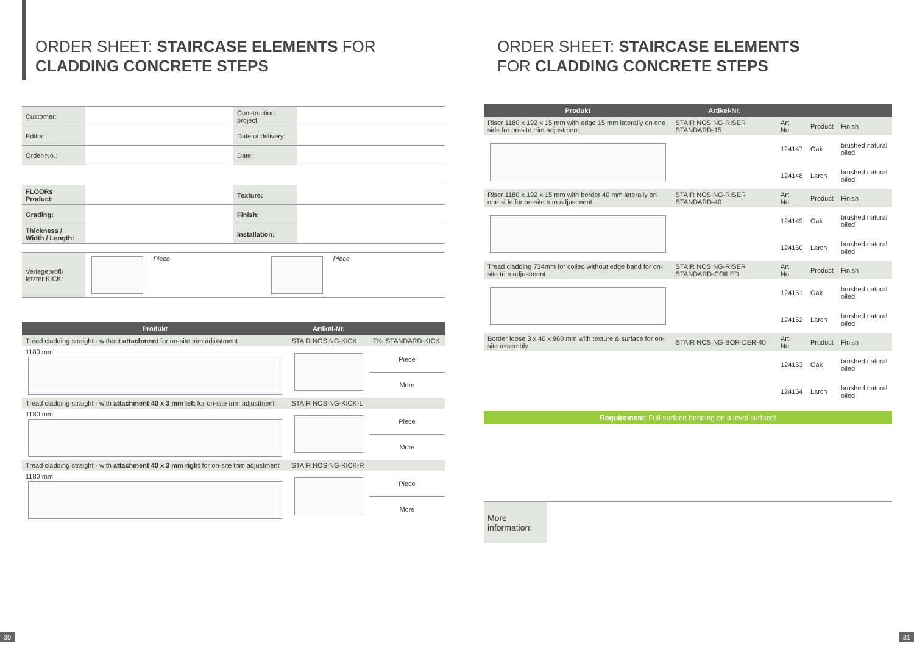ORDER SHEET: STAIRCASE ELEMENTS FOR
CLADDING CONCRETE STEPS
| Customer: | | Construction project: | |
| Editor: | | Date of delivery: | |
| Order-No.: | | Date: | |
| FLOORs Product: | | Texture: | |
| Grading: | | Finish: | |
| Thickness / Width / Length: | | Installation: | |
| Verlegeprofil letzter KICK: | | Piece | | Piece |
| Produkt | Artikel-Nr. | |
| --- | --- | --- |
| Tread cladding straight - without attachment for on-site trim adjustment | STAIR NOSING-KICK | TK- STANDARD-KICK |
| 1180 mm | | Piece |
| | | More |
| Tread cladding straight - with attachment 40 x 3 mm left for on-site trim adjustment | STAIR NOSING-KICK-L | |
| 1180 mm | | Piece |
| | | More |
| Tread cladding straight - with attachment 40 x 3 mm right for on-site trim adjustment | STAIR NOSING-KICK-R | |
| 1180 mm | | Piece |
| | | More |
30
ORDER SHEET: STAIRCASE ELEMENTS
FOR CLADDING CONCRETE STEPS
| Produkt | Artikel-Nr. | | | |
| --- | --- | --- | --- | --- |
| Riser 1180 x 192 x 15 mm with edge 15 mm laterally on one side for on-site trim adjustment | STAIR NOSING-RISER STANDARD-15 | Art. No. | Product | Finish |
| | | 124147 | Oak | brushed natural oiled |
| | | 124148 | Larch | brushed natural oiled |
| Riser 1180 x 192 x 15 mm with border 40 mm laterally on one side for on-site trim adjustment | STAIR NOSING-RISER STANDARD-40 | Art. No. | Product | Finish |
| | | 124149 | Oak | brushed natural oiled |
| | | 124150 | Larch | brushed natural oiled |
| Tread cladding 734mm for coiled without edge band for on-site trim adjustment | STAIR NOSING-RISER STANDARD-COILED | Art. No. | Product | Finish |
| | | 124151 | Oak | brushed natural oiled |
| | | 124152 | Larch | brushed natural oiled |
| Border loose 3 x 40 x 960 mm with texture & surface for on-site assembly | STAIR NOSING-BOR-DER-40 | Art. No. | Product | Finish |
| | | 124153 | Oak | brushed natural oiled |
| | | 124154 | Larch | brushed natural oiled |
Requirement: Full-surface bonding on a level surface!
| More information: | |
31